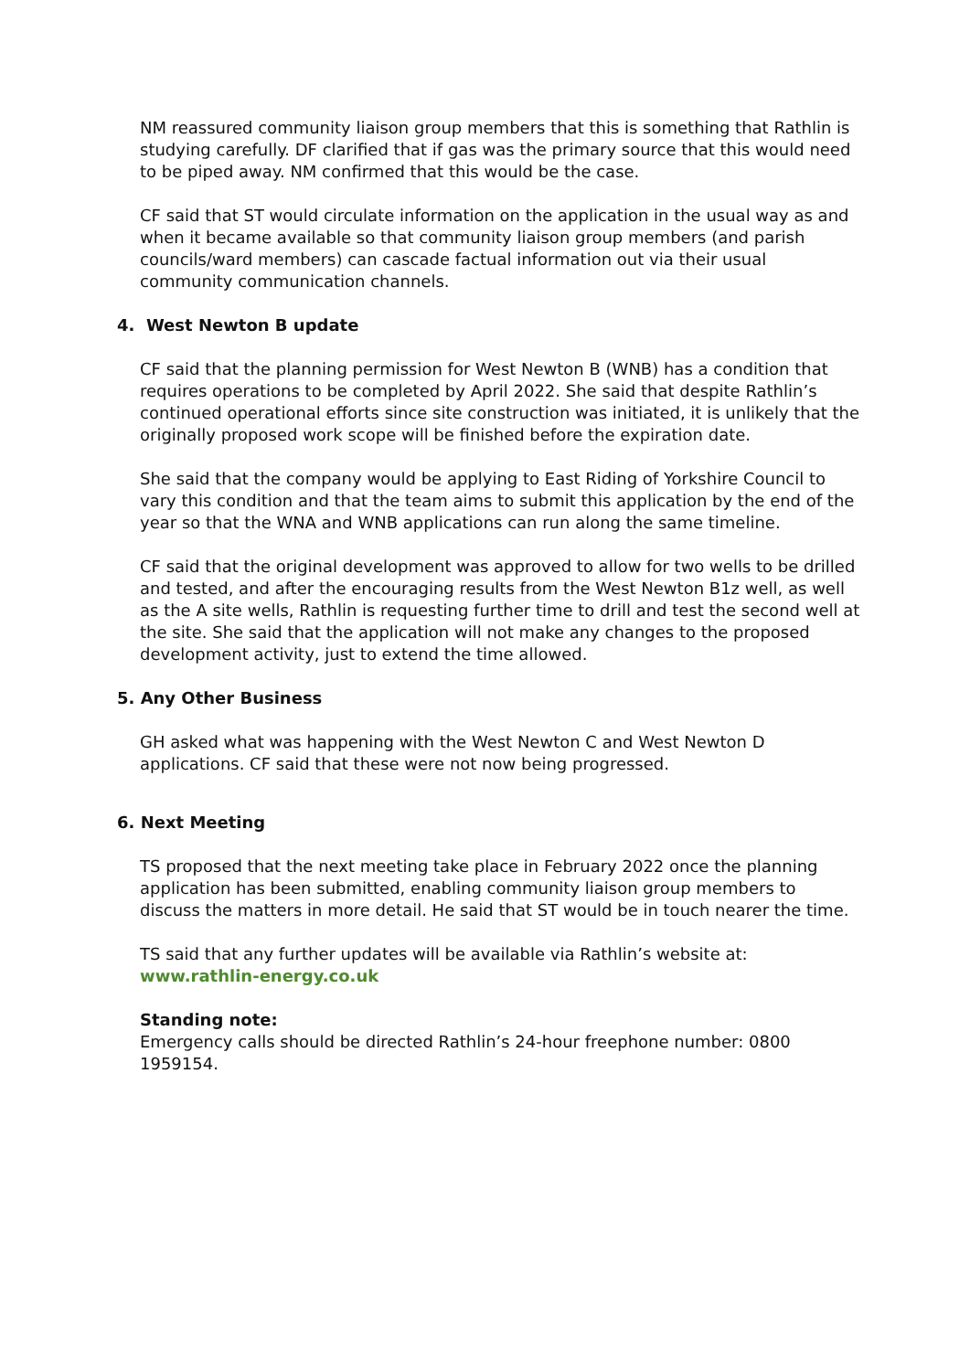NM reassured community liaison group members that this is something that Rathlin is studying carefully. DF clarified that if gas was the primary source that this would need to be piped away. NM confirmed that this would be the case.
CF said that ST would circulate information on the application in the usual way as and when it became available so that community liaison group members (and parish councils/ward members) can cascade factual information out via their usual community communication channels.
4. West Newton B update
CF said that the planning permission for West Newton B (WNB) has a condition that requires operations to be completed by April 2022. She said that despite Rathlin’s continued operational efforts since site construction was initiated, it is unlikely that the originally proposed work scope will be finished before the expiration date.
She said that the company would be applying to East Riding of Yorkshire Council to vary this condition and that the team aims to submit this application by the end of the year so that the WNA and WNB applications can run along the same timeline.
CF said that the original development was approved to allow for two wells to be drilled and tested, and after the encouraging results from the West Newton B1z well, as well as the A site wells, Rathlin is requesting further time to drill and test the second well at the site. She said that the application will not make any changes to the proposed development activity, just to extend the time allowed.
5. Any Other Business
GH asked what was happening with the West Newton C and West Newton D applications. CF said that these were not now being progressed.
6. Next Meeting
TS proposed that the next meeting take place in February 2022 once the planning application has been submitted, enabling community liaison group members to discuss the matters in more detail. He said that ST would be in touch nearer the time.
TS said that any further updates will be available via Rathlin’s website at:
www.rathlin-energy.co.uk
Standing note:
Emergency calls should be directed Rathlin’s 24-hour freephone number: 0800 1959154.